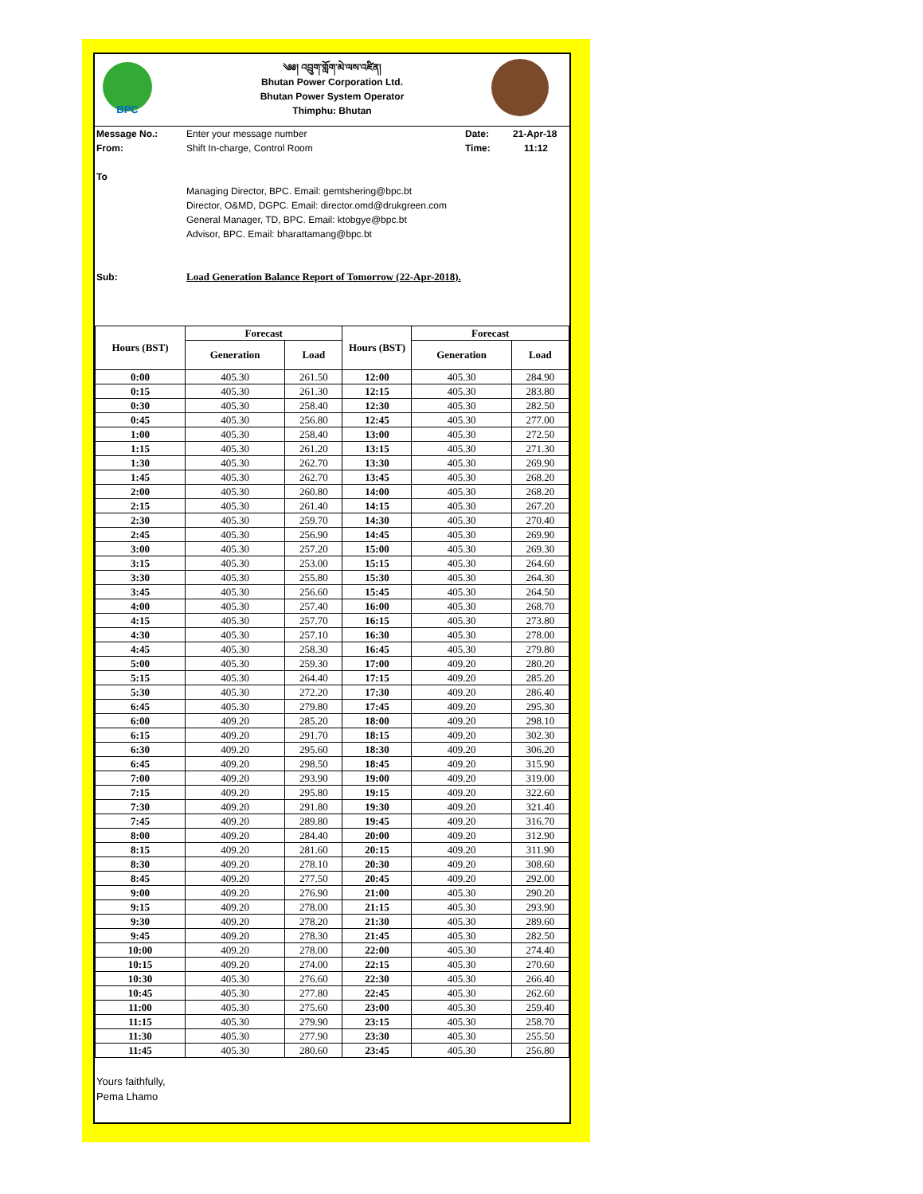BPC
༄༅། འབྲུག་གློག་མེ་ལས་འཛིན།
Bhutan Power Corporation Ltd.
Bhutan Power System Operator
Thimphu: Bhutan
Message No.: Enter your message number Date: 21-Apr-18
From: Shift In-charge, Control Room Time: 11:12
To
Managing Director, BPC. Email: gemtshering@bpc.bt
Director, O&MD, DGPC. Email: director.omd@drukgreen.com
General Manager, TD, BPC. Email: ktobgye@bpc.bt
Advisor, BPC. Email: bharattamang@bpc.bt
Sub: Load Generation Balance Report of Tomorrow (22-Apr-2018).
| Hours (BST) | Forecast | | Hours (BST) | Forecast | |
| --- | --- | --- | --- | --- | --- |
| | Generation | Load | | Generation | Load |
| 0:00 | 405.30 | 261.50 | 12:00 | 405.30 | 284.90 |
| 0:15 | 405.30 | 261.30 | 12:15 | 405.30 | 283.80 |
| 0:30 | 405.30 | 258.40 | 12:30 | 405.30 | 282.50 |
| 0:45 | 405.30 | 256.80 | 12:45 | 405.30 | 277.00 |
| 1:00 | 405.30 | 258.40 | 13:00 | 405.30 | 272.50 |
| 1:15 | 405.30 | 261.20 | 13:15 | 405.30 | 271.30 |
| 1:30 | 405.30 | 262.70 | 13:30 | 405.30 | 269.90 |
| 1:45 | 405.30 | 262.70 | 13:45 | 405.30 | 268.20 |
| 2:00 | 405.30 | 260.80 | 14:00 | 405.30 | 268.20 |
| 2:15 | 405.30 | 261.40 | 14:15 | 405.30 | 267.20 |
| 2:30 | 405.30 | 259.70 | 14:30 | 405.30 | 270.40 |
| 2:45 | 405.30 | 256.90 | 14:45 | 405.30 | 269.90 |
| 3:00 | 405.30 | 257.20 | 15:00 | 405.30 | 269.30 |
| 3:15 | 405.30 | 253.00 | 15:15 | 405.30 | 264.60 |
| 3:30 | 405.30 | 255.80 | 15:30 | 405.30 | 264.30 |
| 3:45 | 405.30 | 256.60 | 15:45 | 405.30 | 264.50 |
| 4:00 | 405.30 | 257.40 | 16:00 | 405.30 | 268.70 |
| 4:15 | 405.30 | 257.70 | 16:15 | 405.30 | 273.80 |
| 4:30 | 405.30 | 257.10 | 16:30 | 405.30 | 278.00 |
| 4:45 | 405.30 | 258.30 | 16:45 | 405.30 | 279.80 |
| 5:00 | 405.30 | 259.30 | 17:00 | 409.20 | 280.20 |
| 5:15 | 405.30 | 264.40 | 17:15 | 409.20 | 285.20 |
| 5:30 | 405.30 | 272.20 | 17:30 | 409.20 | 286.40 |
| 6:45 | 405.30 | 279.80 | 17:45 | 409.20 | 295.30 |
| 6:00 | 409.20 | 285.20 | 18:00 | 409.20 | 298.10 |
| 6:15 | 409.20 | 291.70 | 18:15 | 409.20 | 302.30 |
| 6:30 | 409.20 | 295.60 | 18:30 | 409.20 | 306.20 |
| 6:45 | 409.20 | 298.50 | 18:45 | 409.20 | 315.90 |
| 7:00 | 409.20 | 293.90 | 19:00 | 409.20 | 319.00 |
| 7:15 | 409.20 | 295.80 | 19:15 | 409.20 | 322.60 |
| 7:30 | 409.20 | 291.80 | 19:30 | 409.20 | 321.40 |
| 7:45 | 409.20 | 289.80 | 19:45 | 409.20 | 316.70 |
| 8:00 | 409.20 | 284.40 | 20:00 | 409.20 | 312.90 |
| 8:15 | 409.20 | 281.60 | 20:15 | 409.20 | 311.90 |
| 8:30 | 409.20 | 278.10 | 20:30 | 409.20 | 308.60 |
| 8:45 | 409.20 | 277.50 | 20:45 | 409.20 | 292.00 |
| 9:00 | 409.20 | 276.90 | 21:00 | 405.30 | 290.20 |
| 9:15 | 409.20 | 278.00 | 21:15 | 405.30 | 293.90 |
| 9:30 | 409.20 | 278.20 | 21:30 | 405.30 | 289.60 |
| 9:45 | 409.20 | 278.30 | 21:45 | 405.30 | 282.50 |
| 10:00 | 409.20 | 278.00 | 22:00 | 405.30 | 274.40 |
| 10:15 | 409.20 | 274.00 | 22:15 | 405.30 | 270.60 |
| 10:30 | 405.30 | 276.60 | 22:30 | 405.30 | 266.40 |
| 10:45 | 405.30 | 277.80 | 22:45 | 405.30 | 262.60 |
| 11:00 | 405.30 | 275.60 | 23:00 | 405.30 | 259.40 |
| 11:15 | 405.30 | 279.90 | 23:15 | 405.30 | 258.70 |
| 11:30 | 405.30 | 277.90 | 23:30 | 405.30 | 255.50 |
| 11:45 | 405.30 | 280.60 | 23:45 | 405.30 | 256.80 |
Yours faithfully,
Pema Lhamo